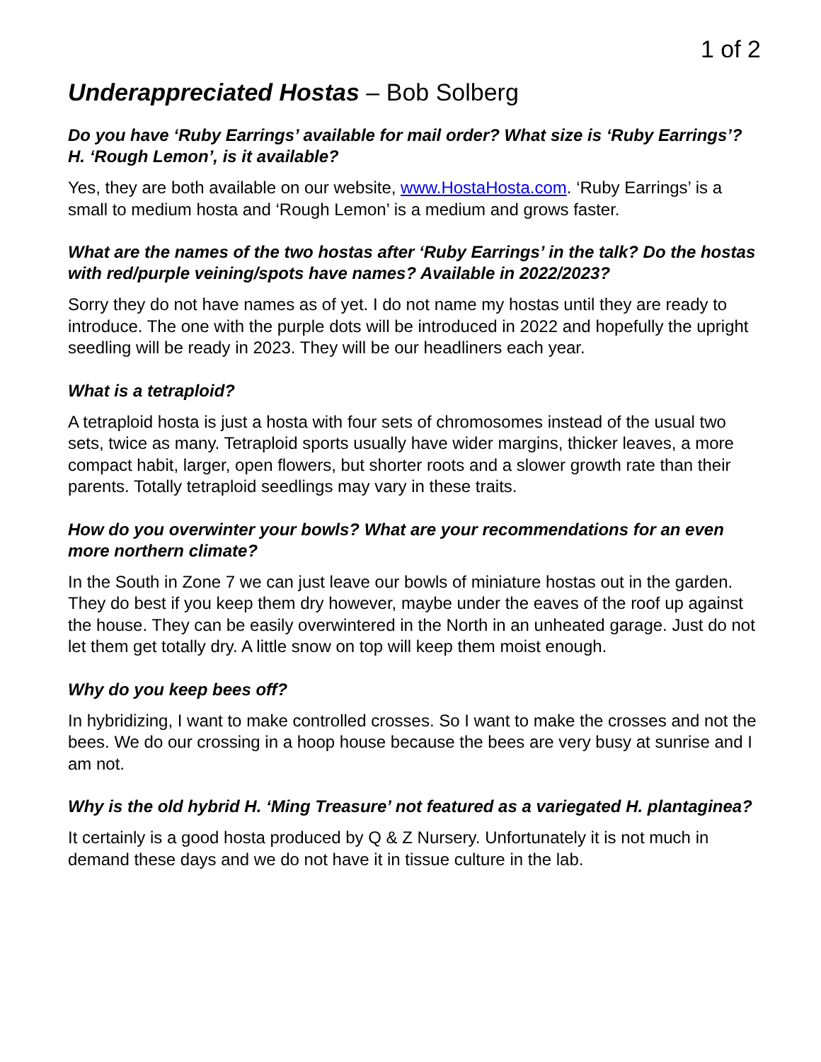1 of 2
Underappreciated Hostas – Bob Solberg
Do you have ‘Ruby Earrings’ available for mail order? What size is ‘Ruby Earrings’? H. ‘Rough Lemon’, is it available?
Yes, they are both available on our website, www.HostaHosta.com. ‘Ruby Earrings’ is a small to medium hosta and ‘Rough Lemon’ is a medium and grows faster.
What are the names of the two hostas after ‘Ruby Earrings’ in the talk? Do the hostas with red/purple veining/spots have names? Available in 2022/2023?
Sorry they do not have names as of yet. I do not name my hostas until they are ready to introduce. The one with the purple dots will be introduced in 2022 and hopefully the upright seedling will be ready in 2023. They will be our headliners each year.
What is a tetraploid?
A tetraploid hosta is just a hosta with four sets of chromosomes instead of the usual two sets, twice as many. Tetraploid sports usually have wider margins, thicker leaves, a more compact habit, larger, open flowers, but shorter roots and a slower growth rate than their parents. Totally tetraploid seedlings may vary in these traits.
How do you overwinter your bowls? What are your recommendations for an even more northern climate?
In the South in Zone 7 we can just leave our bowls of miniature hostas out in the garden. They do best if you keep them dry however, maybe under the eaves of the roof up against the house. They can be easily overwintered in the North in an unheated garage. Just do not let them get totally dry. A little snow on top will keep them moist enough.
Why do you keep bees off?
In hybridizing, I want to make controlled crosses. So I want to make the crosses and not the bees. We do our crossing in a hoop house because the bees are very busy at sunrise and I am not.
Why is the old hybrid H. ‘Ming Treasure’ not featured as a variegated H. plantaginea?
It certainly is a good hosta produced by Q & Z Nursery. Unfortunately it is not much in demand these days and we do not have it in tissue culture in the lab.